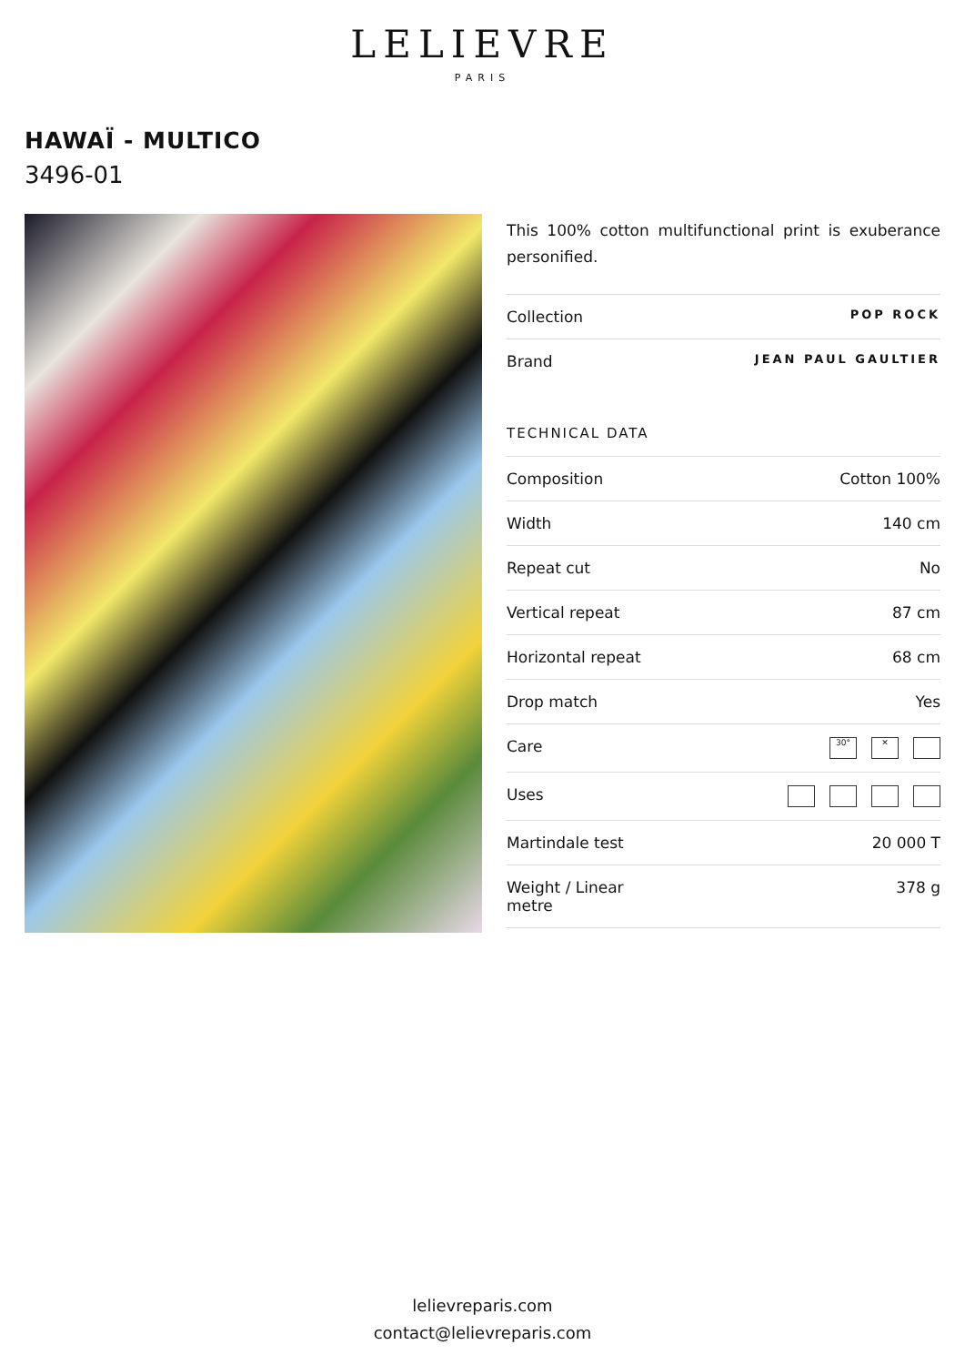LELIEVRE
PARIS
HAWAÏ - MULTICO
3496-01
This 100% cotton multifunctional print is exuberance personified.
| Collection | POP ROCK |
| Brand | JEAN PAUL GAULTIER |
TECHNICAL DATA
| Composition | Cotton 100% |
| Width | 140 cm |
| Repeat cut | No |
| Vertical repeat | 87 cm |
| Horizontal repeat | 68 cm |
| Drop match | Yes |
| Care | 30° ✕ |
| Uses | |
| Martindale test | 20 000 T |
| Weight / Linear metre | 378 g |
lelievreparis.com
contact@lelievreparis.com